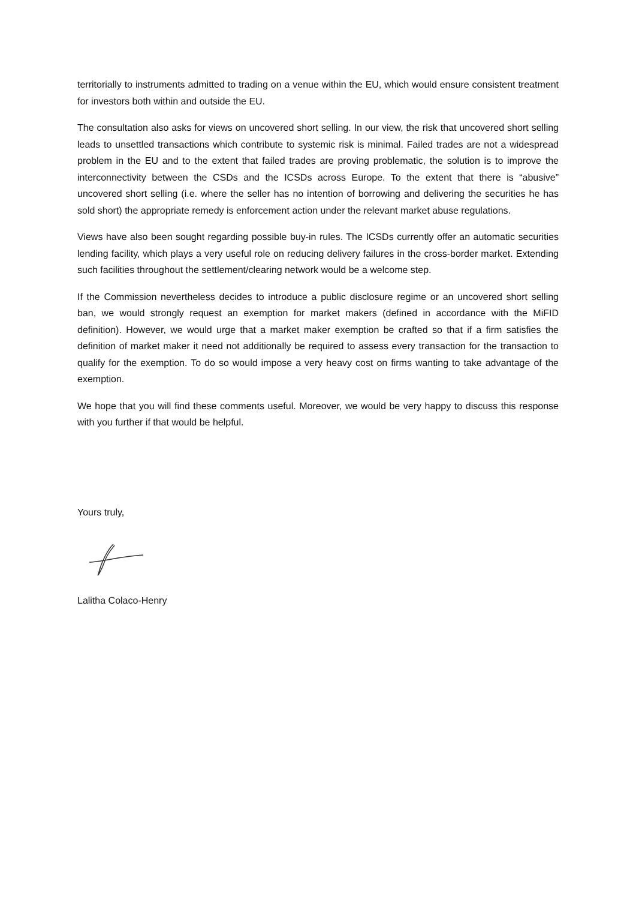territorially to instruments admitted to trading on a venue within the EU, which would ensure consistent treatment for investors both within and outside the EU.
The consultation also asks for views on uncovered short selling. In our view, the risk that uncovered short selling leads to unsettled transactions which contribute to systemic risk is minimal. Failed trades are not a widespread problem in the EU and to the extent that failed trades are proving problematic, the solution is to improve the interconnectivity between the CSDs and the ICSDs across Europe. To the extent that there is “abusive” uncovered short selling (i.e. where the seller has no intention of borrowing and delivering the securities he has sold short) the appropriate remedy is enforcement action under the relevant market abuse regulations.
Views have also been sought regarding possible buy-in rules. The ICSDs currently offer an automatic securities lending facility, which plays a very useful role on reducing delivery failures in the cross-border market. Extending such facilities throughout the settlement/clearing network would be a welcome step.
If the Commission nevertheless decides to introduce a public disclosure regime or an uncovered short selling ban, we would strongly request an exemption for market makers (defined in accordance with the MiFID definition). However, we would urge that a market maker exemption be crafted so that if a firm satisfies the definition of market maker it need not additionally be required to assess every transaction for the transaction to qualify for the exemption. To do so would impose a very heavy cost on firms wanting to take advantage of the exemption.
We hope that you will find these comments useful. Moreover, we would be very happy to discuss this response with you further if that would be helpful.
Yours truly,
Lalitha Colaco-Henry